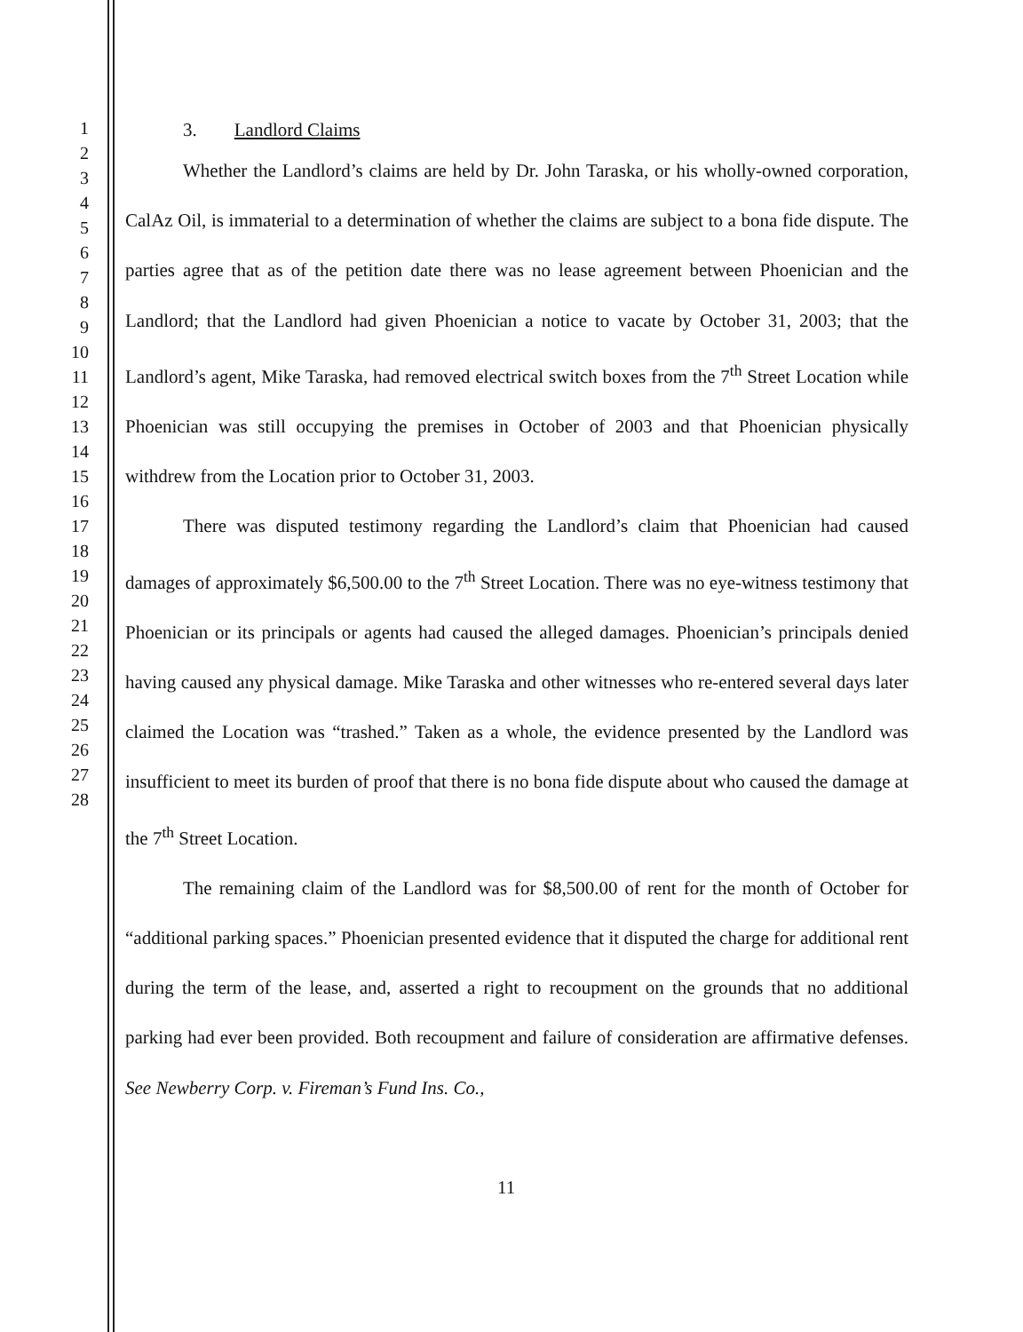1
2
3
4
5
6
7
8
9
10
11
12
13
14
15
16
17
18
19
20
21
22
23
24
25
26
27
28
3. Landlord Claims
Whether the Landlord’s claims are held by Dr. John Taraska, or his wholly-owned corporation, CalAz Oil, is immaterial to a determination of whether the claims are subject to a bona fide dispute. The parties agree that as of the petition date there was no lease agreement between Phoenician and the Landlord; that the Landlord had given Phoenician a notice to vacate by October 31, 2003; that the Landlord’s agent, Mike Taraska, had removed electrical switch boxes from the 7<sup>th</sup> Street Location while Phoenician was still occupying the premises in October of 2003 and that Phoenician physically withdrew from the Location prior to October 31, 2003.
There was disputed testimony regarding the Landlord’s claim that Phoenician had caused damages of approximately $6,500.00 to the 7<sup>th</sup> Street Location. There was no eye-witness testimony that Phoenician or its principals or agents had caused the alleged damages. Phoenician’s principals denied having caused any physical damage. Mike Taraska and other witnesses who re-entered several days later claimed the Location was “trashed.” Taken as a whole, the evidence presented by the Landlord was insufficient to meet its burden of proof that there is no bona fide dispute about who caused the damage at the 7<sup>th</sup> Street Location.
The remaining claim of the Landlord was for $8,500.00 of rent for the month of October for “additional parking spaces.” Phoenician presented evidence that it disputed the charge for additional rent during the term of the lease, and, asserted a right to recoupment on the grounds that no additional parking had ever been provided. Both recoupment and failure of consideration are affirmative defenses. See Newberry Corp. v. Fireman’s Fund Ins. Co.,
11